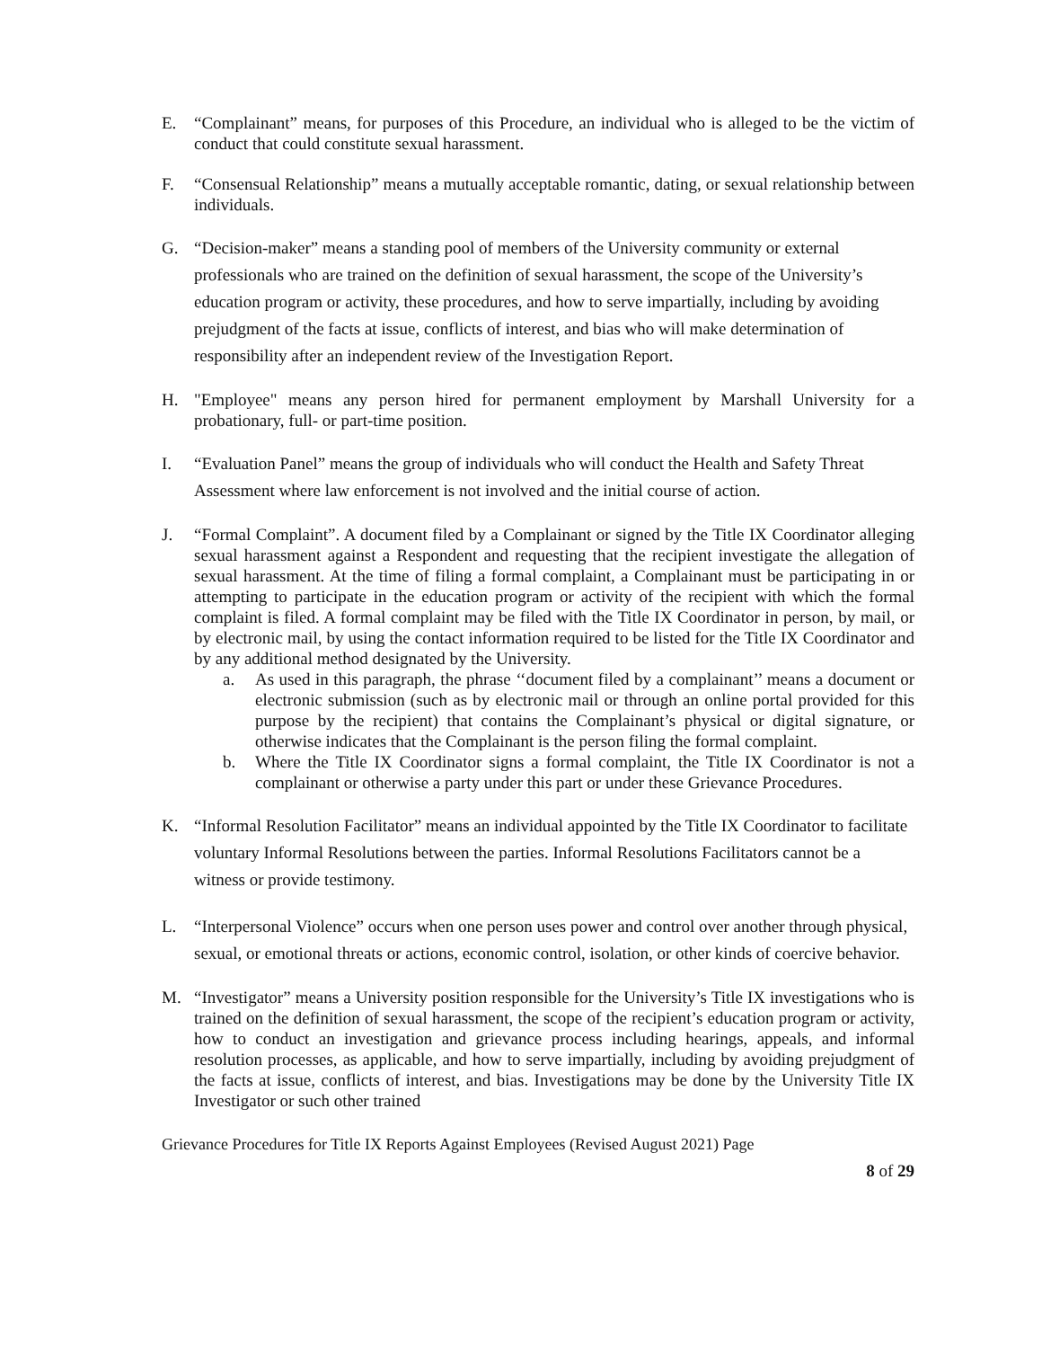E. “Complainant” means, for purposes of this Procedure, an individual who is alleged to be the victim of conduct that could constitute sexual harassment.
F. “Consensual Relationship” means a mutually acceptable romantic, dating, or sexual relationship between individuals.
G. “Decision-maker” means a standing pool of members of the University community or external professionals who are trained on the definition of sexual harassment, the scope of the University’s education program or activity, these procedures, and how to serve impartially, including by avoiding prejudgment of the facts at issue, conflicts of interest, and bias who will make determination of responsibility after an independent review of the Investigation Report.
H. "Employee" means any person hired for permanent employment by Marshall University for a probationary, full- or part-time position.
I. “Evaluation Panel” means the group of individuals who will conduct the Health and Safety Threat Assessment where law enforcement is not involved and the initial course of action.
J. “Formal Complaint”. A document filed by a Complainant or signed by the Title IX Coordinator alleging sexual harassment against a Respondent and requesting that the recipient investigate the allegation of sexual harassment. At the time of filing a formal complaint, a Complainant must be participating in or attempting to participate in the education program or activity of the recipient with which the formal complaint is filed. A formal complaint may be filed with the Title IX Coordinator in person, by mail, or by electronic mail, by using the contact information required to be listed for the Title IX Coordinator and by any additional method designated by the University.
a. As used in this paragraph, the phrase ‘‘document filed by a complainant’’ means a document or electronic submission (such as by electronic mail or through an online portal provided for this purpose by the recipient) that contains the Complainant’s physical or digital signature, or otherwise indicates that the Complainant is the person filing the formal complaint.
b. Where the Title IX Coordinator signs a formal complaint, the Title IX Coordinator is not a complainant or otherwise a party under this part or under these Grievance Procedures.
K. “Informal Resolution Facilitator” means an individual appointed by the Title IX Coordinator to facilitate voluntary Informal Resolutions between the parties. Informal Resolutions Facilitators cannot be a witness or provide testimony.
L. “Interpersonal Violence” occurs when one person uses power and control over another through physical, sexual, or emotional threats or actions, economic control, isolation, or other kinds of coercive behavior.
M. “Investigator” means a University position responsible for the University’s Title IX investigations who is trained on the definition of sexual harassment, the scope of the recipient’s education program or activity, how to conduct an investigation and grievance process including hearings, appeals, and informal resolution processes, as applicable, and how to serve impartially, including by avoiding prejudgment of the facts at issue, conflicts of interest, and bias. Investigations may be done by the University Title IX Investigator or such other trained
Grievance Procedures for Title IX Reports Against Employees (Revised August 2021) Page
8 of 29